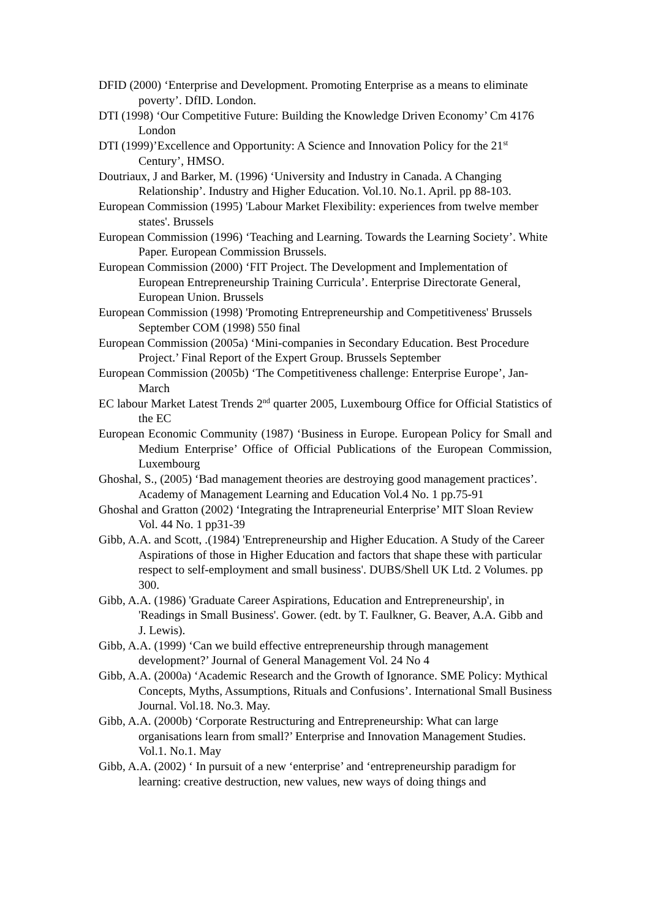DFID (2000) ‘Enterprise and Development. Promoting Enterprise as a means to eliminate poverty’. DfID. London.
DTI (1998) ‘Our Competitive Future: Building the Knowledge Driven Economy’ Cm 4176 London
DTI (1999)’Excellence and Opportunity: A Science and Innovation Policy for the 21<sup>st</sup> Century’, HMSO.
Doutriaux, J and Barker, M. (1996) ‘University and Industry in Canada. A Changing Relationship’. Industry and Higher Education. Vol.10. No.1. April. pp 88-103.
European Commission (1995) 'Labour Market Flexibility: experiences from twelve member states'. Brussels
European Commission (1996) ‘Teaching and Learning. Towards the Learning Society’. White Paper. European Commission Brussels.
European Commission (2000) ‘FIT Project. The Development and Implementation of European Entrepreneurship Training Curricula’. Enterprise Directorate General, European Union. Brussels
European Commission (1998) 'Promoting Entrepreneurship and Competitiveness' Brussels September COM (1998) 550 final
European Commission (2005a) ‘Mini-companies in Secondary Education. Best Procedure Project.’ Final Report of the Expert Group. Brussels September
European Commission (2005b) ‘The Competitiveness challenge: Enterprise Europe’, Jan- March
EC labour Market Latest Trends 2<sup>nd</sup> quarter 2005, Luxembourg Office for Official Statistics of the EC
European Economic Community (1987) ‘Business in Europe. European Policy for Small and Medium Enterprise’ Office of Official Publications of the European Commission, Luxembourg
Ghoshal, S., (2005) ‘Bad management theories are destroying good management practices’. Academy of Management Learning and Education Vol.4 No. 1 pp.75-91
Ghoshal and Gratton (2002) ‘Integrating the Intrapreneurial Enterprise’ MIT Sloan Review Vol. 44 No. 1 pp31-39
Gibb, A.A. and Scott, .(1984) 'Entrepreneurship and Higher Education. A Study of the Career Aspirations of those in Higher Education and factors that shape these with particular respect to self-employment and small business'. DUBS/Shell UK Ltd. 2 Volumes. pp 300.
Gibb, A.A. (1986) 'Graduate Career Aspirations, Education and Entrepreneurship', in 'Readings in Small Business'. Gower. (edt. by T. Faulkner, G. Beaver, A.A. Gibb and J. Lewis).
Gibb, A.A. (1999) ‘Can we build effective entrepreneurship through management development?’ Journal of General Management Vol. 24 No 4
Gibb, A.A. (2000a) ‘Academic Research and the Growth of Ignorance. SME Policy: Mythical Concepts, Myths, Assumptions, Rituals and Confusions’. International Small Business Journal. Vol.18. No.3. May.
Gibb, A.A. (2000b) ‘Corporate Restructuring and Entrepreneurship: What can large organisations learn from small?’ Enterprise and Innovation Management Studies. Vol.1. No.1. May
Gibb, A.A. (2002) ‘ In pursuit of a new ‘enterprise’ and ‘entrepreneurship paradigm for learning: creative destruction, new values, new ways of doing things and